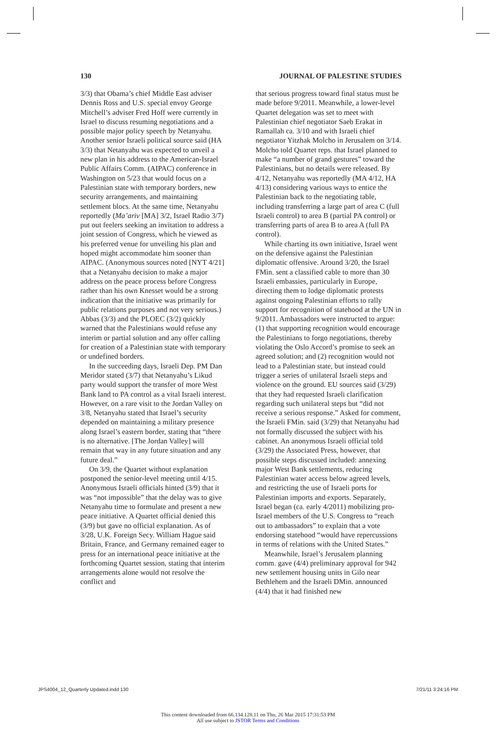130 JOURNAL OF PALESTINE STUDIES
3/3) that Obama’s chief Middle East adviser Dennis Ross and U.S. special envoy George Mitchell’s adviser Fred Hoff were currently in Israel to discuss resuming negotiations and a possible major policy speech by Netanyahu. Another senior Israeli political source said (HA 3/3) that Netanyahu was expected to unveil a new plan in his address to the American-Israel Public Affairs Comm. (AIPAC) conference in Washington on 5/23 that would focus on a Palestinian state with temporary borders, new security arrangements, and maintaining settlement blocs. At the same time, Netanyahu reportedly (Ma’ariv [MA] 3/2, Israel Radio 3/7) put out feelers seeking an invitation to address a joint session of Congress, which he viewed as his preferred venue for unveiling his plan and hoped might accommodate him sooner than AIPAC. (Anonymous sources noted [NYT 4/21] that a Netanyahu decision to make a major address on the peace process before Congress rather than his own Knesset would be a strong indication that the initiative was primarily for public relations purposes and not very serious.) Abbas (3/3) and the PLOEC (3/2) quickly warned that the Palestinians would refuse any interim or partial solution and any offer calling for creation of a Palestinian state with temporary or undefined borders.
In the succeeding days, Israeli Dep. PM Dan Meridor stated (3/7) that Netanyahu’s Likud party would support the transfer of more West Bank land to PA control as a vital Israeli interest. However, on a rare visit to the Jordan Valley on 3/8, Netanyahu stated that Israel’s security depended on maintaining a military presence along Israel’s eastern border, stating that “there is no alternative. [The Jordan Valley] will remain that way in any future situation and any future deal.”
On 3/9, the Quartet without explanation postponed the senior-level meeting until 4/15. Anonymous Israeli officials hinted (3/9) that it was “not impossible” that the delay was to give Netanyahu time to formulate and present a new peace initiative. A Quartet official denied this (3/9) but gave no official explanation. As of 3/28, U.K. Foreign Secy. William Hague said Britain, France, and Germany remained eager to press for an international peace initiative at the forthcoming Quartet session, stating that interim arrangements alone would not resolve the conflict and
that serious progress toward final status must be made before 9/2011. Meanwhile, a lower-level Quartet delegation was set to meet with Palestinian chief negotiator Saeb Erakat in Ramallah ca. 3/10 and with Israeli chief negotiator Yitzhak Molcho in Jerusalem on 3/14. Molcho told Quartet reps. that Israel planned to make “a number of grand gestures” toward the Palestinians, but no details were released. By 4/12, Netanyahu was reportedly (MA 4/12, HA 4/13) considering various ways to entice the Palestinian back to the negotiating table, including transferring a large part of area C (full Israeli control) to area B (partial PA control) or transferring parts of area B to area A (full PA control).
While charting its own initiative, Israel went on the defensive against the Palestinian diplomatic offensive. Around 3/20, the Israel FMin. sent a classified cable to more than 30 Israeli embassies, particularly in Europe, directing them to lodge diplomatic protests against ongoing Palestinian efforts to rally support for recognition of statehood at the UN in 9/2011. Ambassadors were instructed to argue: (1) that supporting recognition would encourage the Palestinians to forgo negotiations, thereby violating the Oslo Accord’s promise to seek an agreed solution; and (2) recognition would not lead to a Palestinian state, but instead could trigger a series of unilateral Israeli steps and violence on the ground. EU sources said (3/29) that they had requested Israeli clarification regarding such unilateral steps but “did not receive a serious response.” Asked for comment, the Israeli FMin. said (3/29) that Netanyahu had not formally discussed the subject with his cabinet. An anonymous Israeli official told (3/29) the Associated Press, however, that possible steps discussed included: annexing major West Bank settlements, reducing Palestinian water access below agreed levels, and restricting the use of Israeli ports for Palestinian imports and exports. Separately, Israel began (ca. early 4/2011) mobilizing pro-Israel members of the U.S. Congress to “reach out to ambassadors” to explain that a vote endorsing statehood “would have repercussions in terms of relations with the United States.”
Meanwhile, Israel’s Jerusalem planning comm. gave (4/4) preliminary approval for 942 new settlement housing units in Gilo near Bethlehem and the Israeli DMin. announced (4/4) that it had finished new
JPS4004_12_Quarterly Updated.indd 130 7/21/11 3:24:16 PM
This content downloaded from 66.134.128.11 on Thu, 26 Mar 2015 17:31:53 PM
All use subject to JSTOR Terms and Conditions